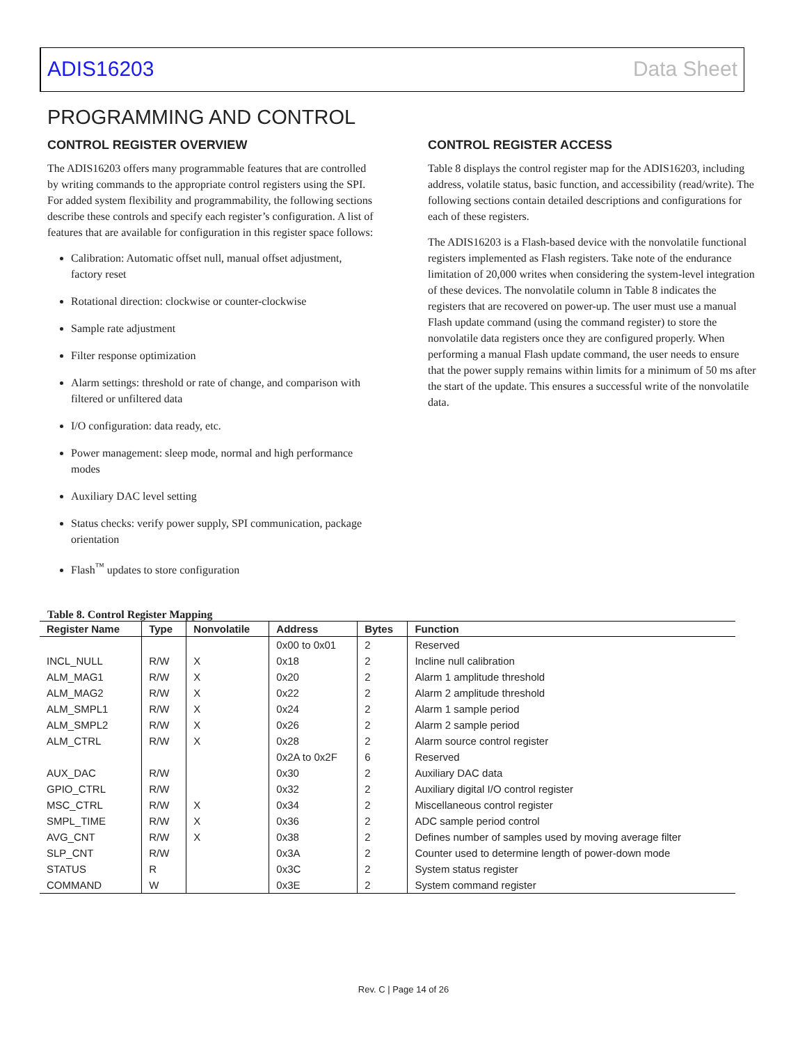ADIS16203 Data Sheet
PROGRAMMING AND CONTROL
CONTROL REGISTER OVERVIEW
The ADIS16203 offers many programmable features that are controlled by writing commands to the appropriate control registers using the SPI. For added system flexibility and programmability, the following sections describe these controls and specify each register’s configuration. A list of features that are available for configuration in this register space follows:
Calibration: Automatic offset null, manual offset adjustment, factory reset
Rotational direction: clockwise or counter-clockwise
Sample rate adjustment
Filter response optimization
Alarm settings: threshold or rate of change, and comparison with filtered or unfiltered data
I/O configuration: data ready, etc.
Power management: sleep mode, normal and high performance modes
Auxiliary DAC level setting
Status checks: verify power supply, SPI communication, package orientation
Flash<sup>™</sup> updates to store configuration
CONTROL REGISTER ACCESS
Table 8 displays the control register map for the ADIS16203, including address, volatile status, basic function, and accessibility (read/write). The following sections contain detailed descriptions and configurations for each of these registers.
The ADIS16203 is a Flash-based device with the nonvolatile functional registers implemented as Flash registers. Take note of the endurance limitation of 20,000 writes when considering the system-level integration of these devices. The nonvolatile column in Table 8 indicates the registers that are recovered on power-up. The user must use a manual Flash update command (using the command register) to store the nonvolatile data registers once they are configured properly. When performing a manual Flash update command, the user needs to ensure that the power supply remains within limits for a minimum of 50 ms after the start of the update. This ensures a successful write of the nonvolatile data.
Table 8. Control Register Mapping
| Register Name | Type | Nonvolatile | Address | Bytes | Function |
| --- | --- | --- | --- | --- | --- |
| | | | 0x00 to 0x01 | 2 | Reserved |
| INCL_NULL | R/W | X | 0x18 | 2 | Incline null calibration |
| ALM_MAG1 | R/W | X | 0x20 | 2 | Alarm 1 amplitude threshold |
| ALM_MAG2 | R/W | X | 0x22 | 2 | Alarm 2 amplitude threshold |
| ALM_SMPL1 | R/W | X | 0x24 | 2 | Alarm 1 sample period |
| ALM_SMPL2 | R/W | X | 0x26 | 2 | Alarm 2 sample period |
| ALM_CTRL | R/W | X | 0x28 | 2 | Alarm source control register |
| | | | 0x2A to 0x2F | 6 | Reserved |
| AUX_DAC | R/W | | 0x30 | 2 | Auxiliary DAC data |
| GPIO_CTRL | R/W | | 0x32 | 2 | Auxiliary digital I/O control register |
| MSC_CTRL | R/W | X | 0x34 | 2 | Miscellaneous control register |
| SMPL_TIME | R/W | X | 0x36 | 2 | ADC sample period control |
| AVG_CNT | R/W | X | 0x38 | 2 | Defines number of samples used by moving average filter |
| SLP_CNT | R/W | | 0x3A | 2 | Counter used to determine length of power-down mode |
| STATUS | R | | 0x3C | 2 | System status register |
| COMMAND | W | | 0x3E | 2 | System command register |
Rev. C | Page 14 of 26